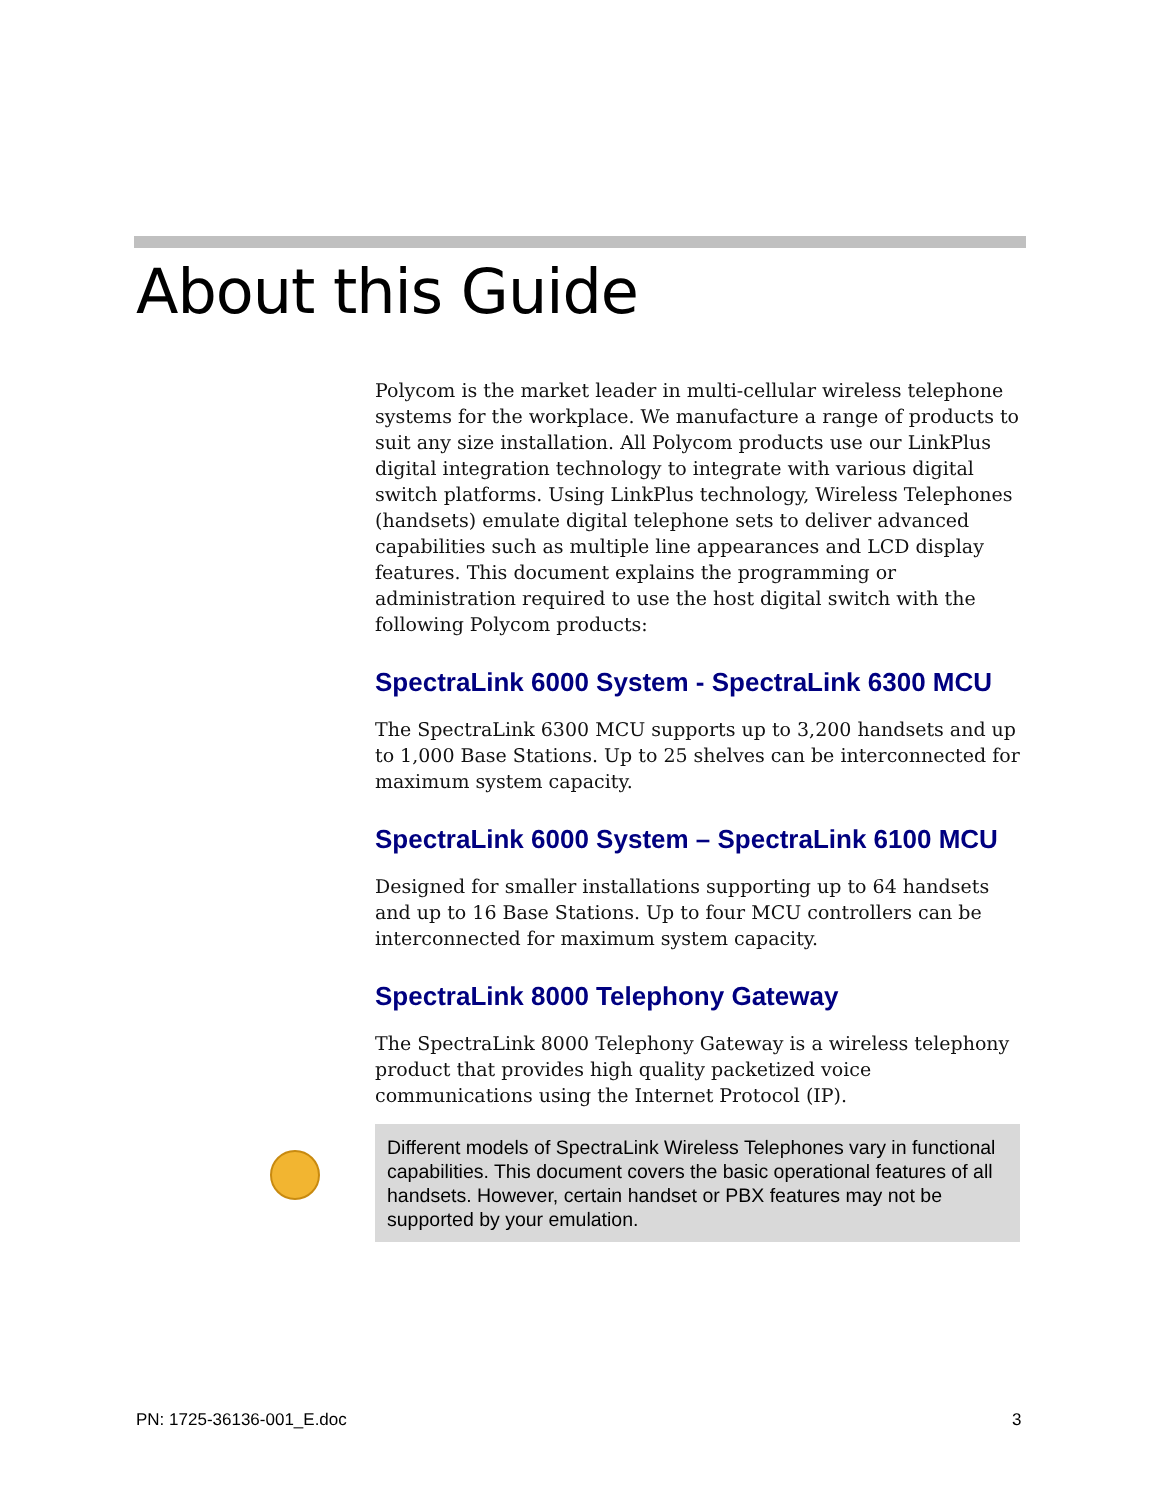About this Guide
Polycom is the market leader in multi-cellular wireless telephone systems for the workplace. We manufacture a range of products to suit any size installation. All Polycom products use our LinkPlus digital integration technology to integrate with various digital switch platforms. Using LinkPlus technology, Wireless Telephones (handsets) emulate digital telephone sets to deliver advanced capabilities such as multiple line appearances and LCD display features. This document explains the programming or administration required to use the host digital switch with the following Polycom products:
SpectraLink 6000 System - SpectraLink 6300 MCU
The SpectraLink 6300 MCU supports up to 3,200 handsets and up to 1,000 Base Stations. Up to 25 shelves can be interconnected for maximum system capacity.
SpectraLink 6000 System – SpectraLink 6100 MCU
Designed for smaller installations supporting up to 64 handsets and up to 16 Base Stations. Up to four MCU controllers can be interconnected for maximum system capacity.
SpectraLink 8000 Telephony Gateway
The SpectraLink 8000 Telephony Gateway is a wireless telephony product that provides high quality packetized voice communications using the Internet Protocol (IP).
Different models of SpectraLink Wireless Telephones vary in functional capabilities. This document covers the basic operational features of all handsets. However, certain handset or PBX features may not be supported by your emulation.
PN: 1725-36136-001_E.doc 3